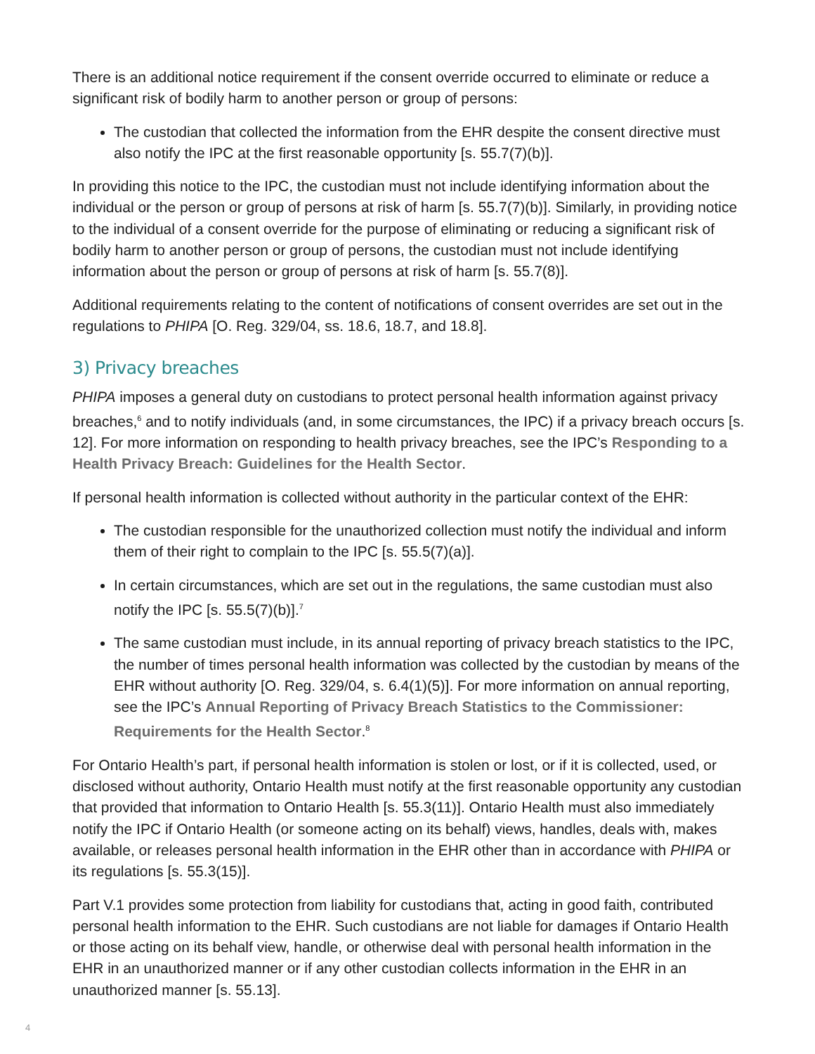There is an additional notice requirement if the consent override occurred to eliminate or reduce a significant risk of bodily harm to another person or group of persons:
The custodian that collected the information from the EHR despite the consent directive must also notify the IPC at the first reasonable opportunity [s. 55.7(7)(b)].
In providing this notice to the IPC, the custodian must not include identifying information about the individual or the person or group of persons at risk of harm [s. 55.7(7)(b)]. Similarly, in providing notice to the individual of a consent override for the purpose of eliminating or reducing a significant risk of bodily harm to another person or group of persons, the custodian must not include identifying information about the person or group of persons at risk of harm [s. 55.7(8)].
Additional requirements relating to the content of notifications of consent overrides are set out in the regulations to PHIPA [O. Reg. 329/04, ss. 18.6, 18.7, and 18.8].
3) Privacy breaches
PHIPA imposes a general duty on custodians to protect personal health information against privacy breaches,<sup>6</sup> and to notify individuals (and, in some circumstances, the IPC) if a privacy breach occurs [s. 12]. For more information on responding to health privacy breaches, see the IPC’s Responding to a Health Privacy Breach: Guidelines for the Health Sector.
If personal health information is collected without authority in the particular context of the EHR:
The custodian responsible for the unauthorized collection must notify the individual and inform them of their right to complain to the IPC [s. 55.5(7)(a)].
In certain circumstances, which are set out in the regulations, the same custodian must also notify the IPC [s. 55.5(7)(b)].<sup>7</sup>
The same custodian must include, in its annual reporting of privacy breach statistics to the IPC, the number of times personal health information was collected by the custodian by means of the EHR without authority [O. Reg. 329/04, s. 6.4(1)(5)]. For more information on annual reporting, see the IPC’s Annual Reporting of Privacy Breach Statistics to the Commissioner: Requirements for the Health Sector.<sup>8</sup>
For Ontario Health’s part, if personal health information is stolen or lost, or if it is collected, used, or disclosed without authority, Ontario Health must notify at the first reasonable opportunity any custodian that provided that information to Ontario Health [s. 55.3(11)]. Ontario Health must also immediately notify the IPC if Ontario Health (or someone acting on its behalf) views, handles, deals with, makes available, or releases personal health information in the EHR other than in accordance with PHIPA or its regulations [s. 55.3(15)].
Part V.1 provides some protection from liability for custodians that, acting in good faith, contributed personal health information to the EHR. Such custodians are not liable for damages if Ontario Health or those acting on its behalf view, handle, or otherwise deal with personal health information in the EHR in an unauthorized manner or if any other custodian collects information in the EHR in an unauthorized manner [s. 55.13].
4